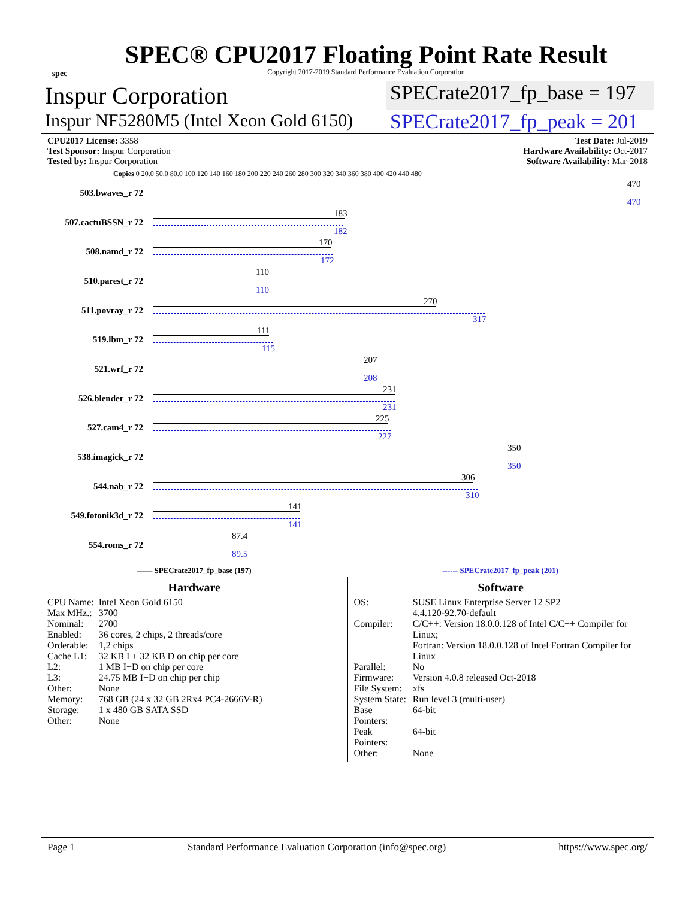spec
SPEC® CPU2017 Floating Point Rate Result
Copyright 2017-2019 Standard Performance Evaluation Corporation
Inspur Corporation
SPECrate2017_fp_base = 197
Inspur NF5280M5 (Intel Xeon Gold 6150)
SPECrate2017_fp_peak = 201
CPU2017 License: 3358
Test Sponsor: Inspur Corporation
Tested by: Inspur Corporation
Test Date: Jul-2019
Hardware Availability: Oct-2017
Software Availability: Mar-2018
Copies 0 20.0 50.0 80.0 100 120 140 160 180 200 220 240 260 280 300 320 340 360 380 400 420 440 480
503.bwaves_r 72
470
470
507.cactuBSSN_r 72
183
182
508.namd_r 72
170
172
510.parest_r 72
110
110
511.povray_r 72
270
317
519.lbm_r 72
111
115
521.wrf_r 72
207
208
526.blender_r 72
231
231
527.cam4_r 72
225
227
538.imagick_r 72
350
350
544.nab_r 72
306
310
549.fotonik3d_r 72
141
141
554.roms_r 72
87.4
89.5
—— SPECrate2017_fp_base (197) ------ SPECrate2017_fp_peak (201)
Hardware
| CPU Name: | Intel Xeon Gold 6150 |
| Max MHz.: | 3700 |
| Nominal: | 2700 |
| Enabled: | 36 cores, 2 chips, 2 threads/core |
| Orderable: | 1,2 chips |
| Cache L1: | 32 KB I + 32 KB D on chip per core |
| L2: | 1 MB I+D on chip per core |
| L3: | 24.75 MB I+D on chip per chip |
| Other: | None |
| Memory: | 768 GB (24 x 32 GB 2Rx4 PC4-2666V-R) |
| Storage: | 1 x 480 GB SATA SSD |
| Other: | None |
Software
| OS: | SUSE Linux Enterprise Server 12 SP2 4.4.120-92.70-default |
| Compiler: | C/C++: Version 18.0.0.128 of Intel C/C++ Compiler for Linux; Fortran: Version 18.0.0.128 of Intel Fortran Compiler for Linux |
| Parallel: | No |
| Firmware: | Version 4.0.8 released Oct-2018 |
| File System: | xfs |
| System State: | Run level 3 (multi-user) |
| Base Pointers: | 64-bit |
| Peak Pointers: | 64-bit |
| Other: | None |
Page 1 Standard Performance Evaluation Corporation (info@spec.org) https://www.spec.org/